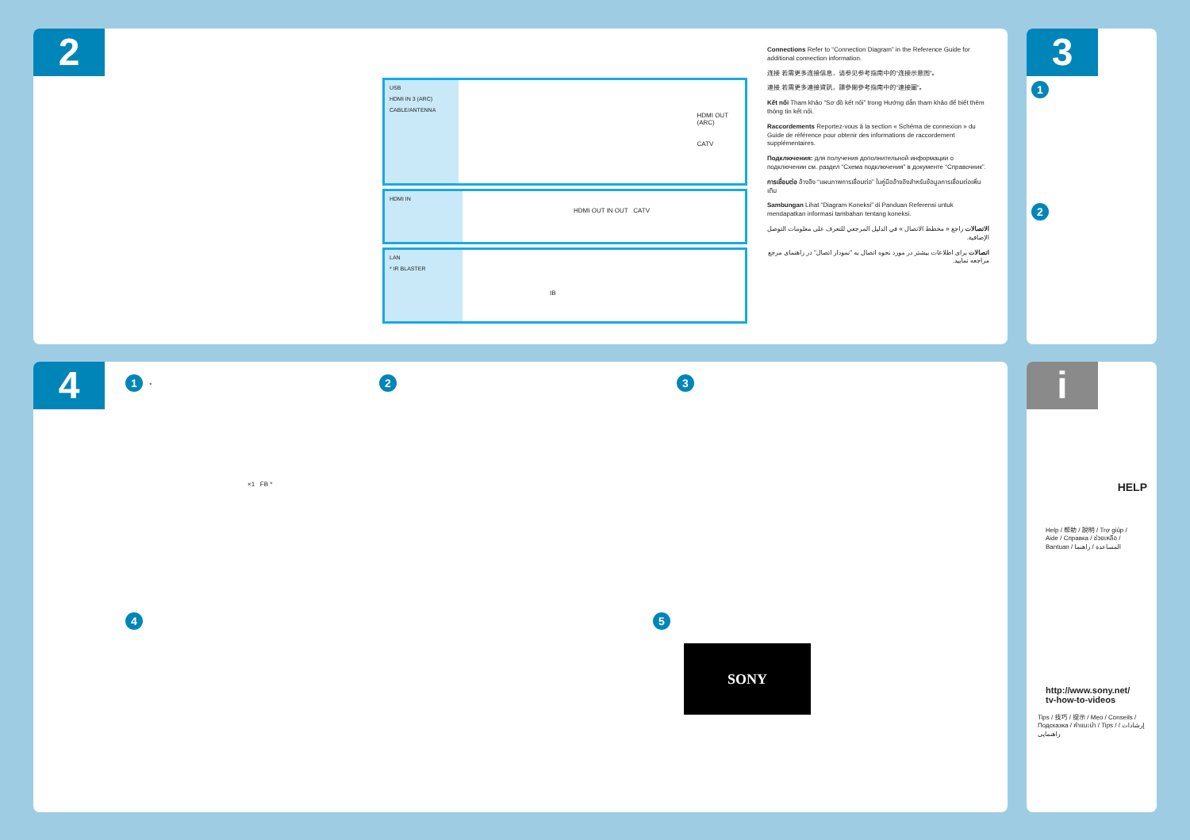2
USB
HDMI IN 3 (ARC)
CABLE/ANTENNA
HDMI OUT (ARC)
CATV
HDMI IN
HDMI OUT IN OUT CATV
LAN
* IR BLASTER
IB
Connections Refer to “Connection Diagram” in the Reference Guide for additional connection information.
连接 若需更多连接信息，请参见参考指南中的“连接示意图”。
連接 若需更多連接資訊，請參閱參考指南中的“連接圖”。
Kết nối Tham khảo “Sơ đồ kết nối” trong Hướng dẫn tham khảo để biết thêm thông tin kết nối.
Raccordements Reportez-vous à la section « Schéma de connexion » du Guide de référence pour obtenir des informations de raccordement supplémentaires.
Подключения: для получения дополнительной информации о подключении см. раздел “Схема подключения” в документе “Справочник”.
การเชื่อมต่อ อ้างอิง “แผนภาพการเชื่อมต่อ” ในคู่มืออ้างอิงสำหรับข้อมูลการเชื่อมต่อเพิ่มเติม
Sambungan Lihat “Diagram Koneksi” di Panduan Referensi untuk mendapatkan informasi tambahan tentang koneksi.
الاتصالات راجع « مخطط الاتصال » في الدليل المرجعي للتعرف على معلومات التوصل الإضافية.
اتصالات برای اطلاعات بیشتر در مورد نحوه اتصال به "نمودار اتصال" در راهنمای مرجع مراجعه نمایید.
3
1 2
4
1 * 2 3
×1 FB *
4 5
SONY
i
HELP
Help / 帮助 / 說明 / Trợ giúp / Aide / Справка / ช่วยเหลือ / Bantuan / المساعدة / راهنما
http://www.sony.net/ tv-how-to-videos
Tips / 技巧 / 提示 / Mẹo / Conseils / Подсказка / คำแนะนำ / Tips / إرشادات / راهنمایی